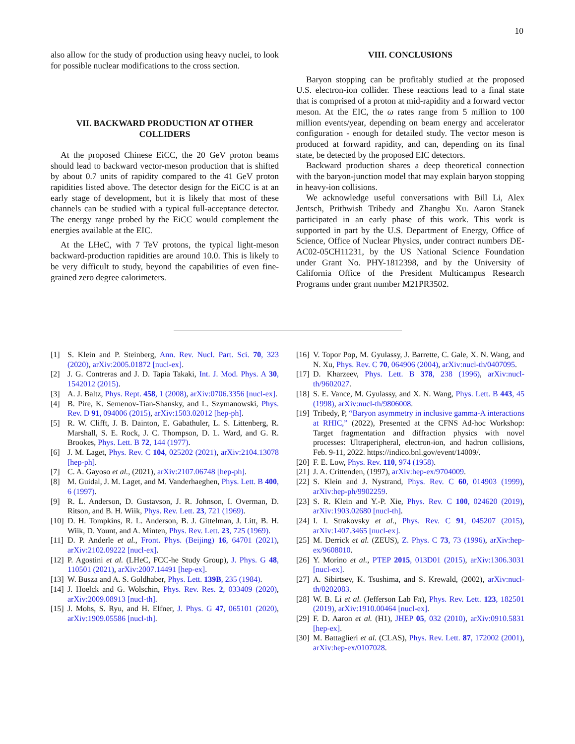10
also allow for the study of production using heavy nuclei, to look for possible nuclear modifications to the cross section.
VII. BACKWARD PRODUCTION AT OTHER COLLIDERS
At the proposed Chinese EiCC, the 20 GeV proton beams should lead to backward vector-meson production that is shifted by about 0.7 units of rapidity compared to the 41 GeV proton rapidities listed above. The detector design for the EiCC is at an early stage of development, but it is likely that most of these channels can be studied with a typical full-acceptance detector. The energy range probed by the EiCC would complement the energies available at the EIC.
At the LHeC, with 7 TeV protons, the typical light-meson backward-production rapidities are around 10.0. This is likely to be very difficult to study, beyond the capabilities of even fine-grained zero degree calorimeters.
VIII. CONCLUSIONS
Baryon stopping can be profitably studied at the proposed U.S. electron-ion collider. These reactions lead to a final state that is comprised of a proton at mid-rapidity and a forward vector meson. At the EIC, the ω rates range from 5 million to 100 million events/year, depending on beam energy and accelerator configuration - enough for detailed study. The vector meson is produced at forward rapidity, and can, depending on its final state, be detected by the proposed EIC detectors.
Backward production shares a deep theoretical connection with the baryon-junction model that may explain baryon stopping in heavy-ion collisions.
We acknowledge useful conversations with Bill Li, Alex Jentsch, Prithwish Tribedy and Zhangbu Xu. Aaron Stanek participated in an early phase of this work. This work is supported in part by the U.S. Department of Energy, Office of Science, Office of Nuclear Physics, under contract numbers DE-AC02-05CH11231, by the US National Science Foundation under Grant No. PHY-1812398, and by the University of California Office of the President Multicampus Research Programs under grant number M21PR3502.
[1] S. Klein and P. Steinberg, Ann. Rev. Nucl. Part. Sci. 70, 323 (2020), arXiv:2005.01872 [nucl-ex].
[2] J. G. Contreras and J. D. Tapia Takaki, Int. J. Mod. Phys. A 30, 1542012 (2015).
[3] A. J. Baltz, Phys. Rept. 458, 1 (2008), arXiv:0706.3356 [nucl-ex].
[4] B. Pire, K. Semenov-Tian-Shansky, and L. Szymanowski, Phys. Rev. D 91, 094006 (2015), arXiv:1503.02012 [hep-ph].
[5] R. W. Clifft, J. B. Dainton, E. Gabathuler, L. S. Littenberg, R. Marshall, S. E. Rock, J. C. Thompson, D. L. Ward, and G. R. Brookes, Phys. Lett. B 72, 144 (1977).
[6] J. M. Laget, Phys. Rev. C 104, 025202 (2021), arXiv:2104.13078 [hep-ph].
[7] C. A. Gayoso et al., (2021), arXiv:2107.06748 [hep-ph].
[8] M. Guidal, J. M. Laget, and M. Vanderhaeghen, Phys. Lett. B 400, 6 (1997).
[9] R. L. Anderson, D. Gustavson, J. R. Johnson, I. Overman, D. Ritson, and B. H. Wiik, Phys. Rev. Lett. 23, 721 (1969).
[10] D. H. Tompkins, R. L. Anderson, B. J. Gittelman, J. Litt, B. H. Wiik, D. Yount, and A. Minten, Phys. Rev. Lett. 23, 725 (1969).
[11] D. P. Anderle et al., Front. Phys. (Beijing) 16, 64701 (2021), arXiv:2102.09222 [nucl-ex].
[12] P. Agostini et al. (LHeC, FCC-he Study Group), J. Phys. G 48, 110501 (2021), arXiv:2007.14491 [hep-ex].
[13] W. Busza and A. S. Goldhaber, Phys. Lett. 139B, 235 (1984).
[14] J. Hoelck and G. Wolschin, Phys. Rev. Res. 2, 033409 (2020), arXiv:2009.08913 [nucl-th].
[15] J. Mohs, S. Ryu, and H. Elfner, J. Phys. G 47, 065101 (2020), arXiv:1909.05586 [nucl-th].
[16] V. Topor Pop, M. Gyulassy, J. Barrette, C. Gale, X. N. Wang, and N. Xu, Phys. Rev. C 70, 064906 (2004), arXiv:nucl-th/0407095.
[17] D. Kharzeev, Phys. Lett. B 378, 238 (1996), arXiv:nucl-th/9602027.
[18] S. E. Vance, M. Gyulassy, and X. N. Wang, Phys. Lett. B 443, 45 (1998), arXiv:nucl-th/9806008.
[19] Tribedy, P, “Baryon asymmetry in inclusive gamma-A interactions at RHIC,” (2022), Presented at the CFNS Ad-hoc Workshop: Target fragmentation and diffraction physics with novel processes: Ultraperipheral, electron-ion, and hadron collisions, Feb. 9-11, 2022. https://indico.bnl.gov/event/14009/.
[20] F. E. Low, Phys. Rev. 110, 974 (1958).
[21] J. A. Crittenden, (1997), arXiv:hep-ex/9704009.
[22] S. Klein and J. Nystrand, Phys. Rev. C 60, 014903 (1999), arXiv:hep-ph/9902259.
[23] S. R. Klein and Y.-P. Xie, Phys. Rev. C 100, 024620 (2019), arXiv:1903.02680 [nucl-th].
[24] I. I. Strakovsky et al., Phys. Rev. C 91, 045207 (2015), arXiv:1407.3465 [nucl-ex].
[25] M. Derrick et al. (ZEUS), Z. Phys. C 73, 73 (1996), arXiv:hep-ex/9608010.
[26] Y. Morino et al., PTEP 2015, 013D01 (2015), arXiv:1306.3031 [nucl-ex].
[27] A. Sibirtsev, K. Tsushima, and S. Krewald, (2002), arXiv:nucl-th/0202083.
[28] W. B. Li et al. (Jefferson Lab Fπ), Phys. Rev. Lett. 123, 182501 (2019), arXiv:1910.00464 [nucl-ex].
[29] F. D. Aaron et al. (H1), JHEP 05, 032 (2010), arXiv:0910.5831 [hep-ex].
[30] M. Battaglieri et al. (CLAS), Phys. Rev. Lett. 87, 172002 (2001), arXiv:hep-ex/0107028.